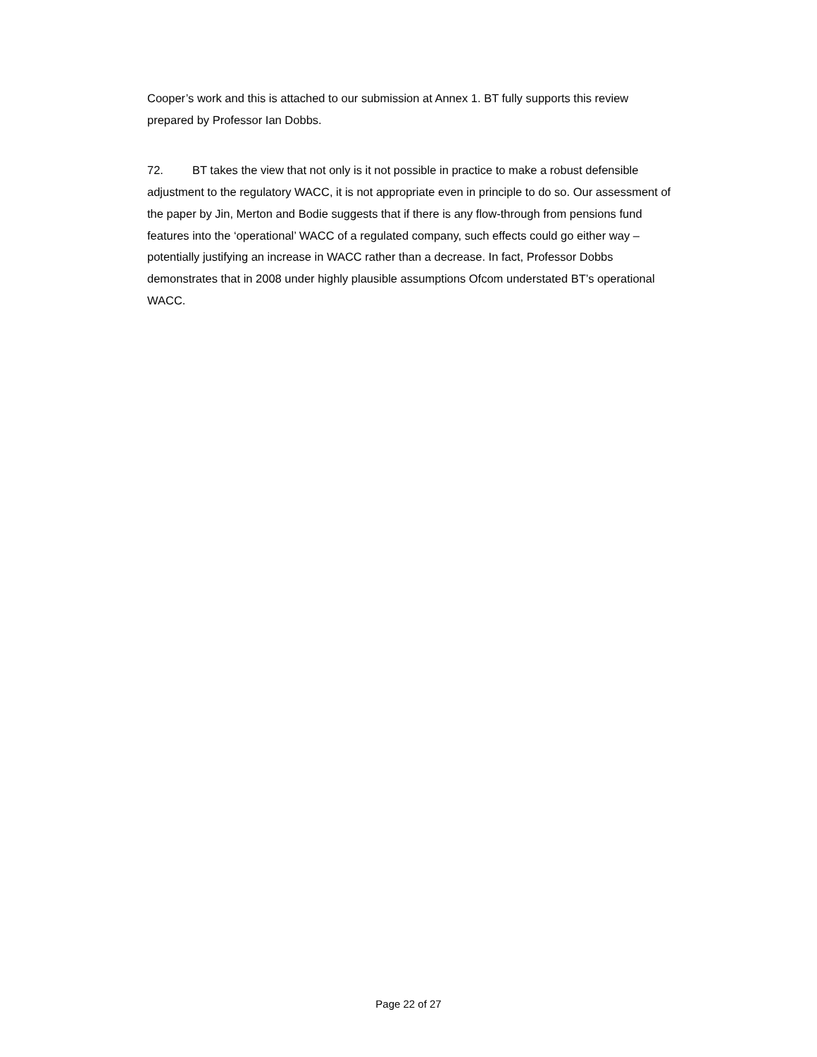Cooper’s work and this is attached to our submission at Annex 1. BT fully supports this review prepared by Professor Ian Dobbs.
72. BT takes the view that not only is it not possible in practice to make a robust defensible adjustment to the regulatory WACC, it is not appropriate even in principle to do so. Our assessment of the paper by Jin, Merton and Bodie suggests that if there is any flow-through from pensions fund features into the ‘operational’ WACC of a regulated company, such effects could go either way – potentially justifying an increase in WACC rather than a decrease. In fact, Professor Dobbs demonstrates that in 2008 under highly plausible assumptions Ofcom understated BT’s operational WACC.
Page 22 of 27